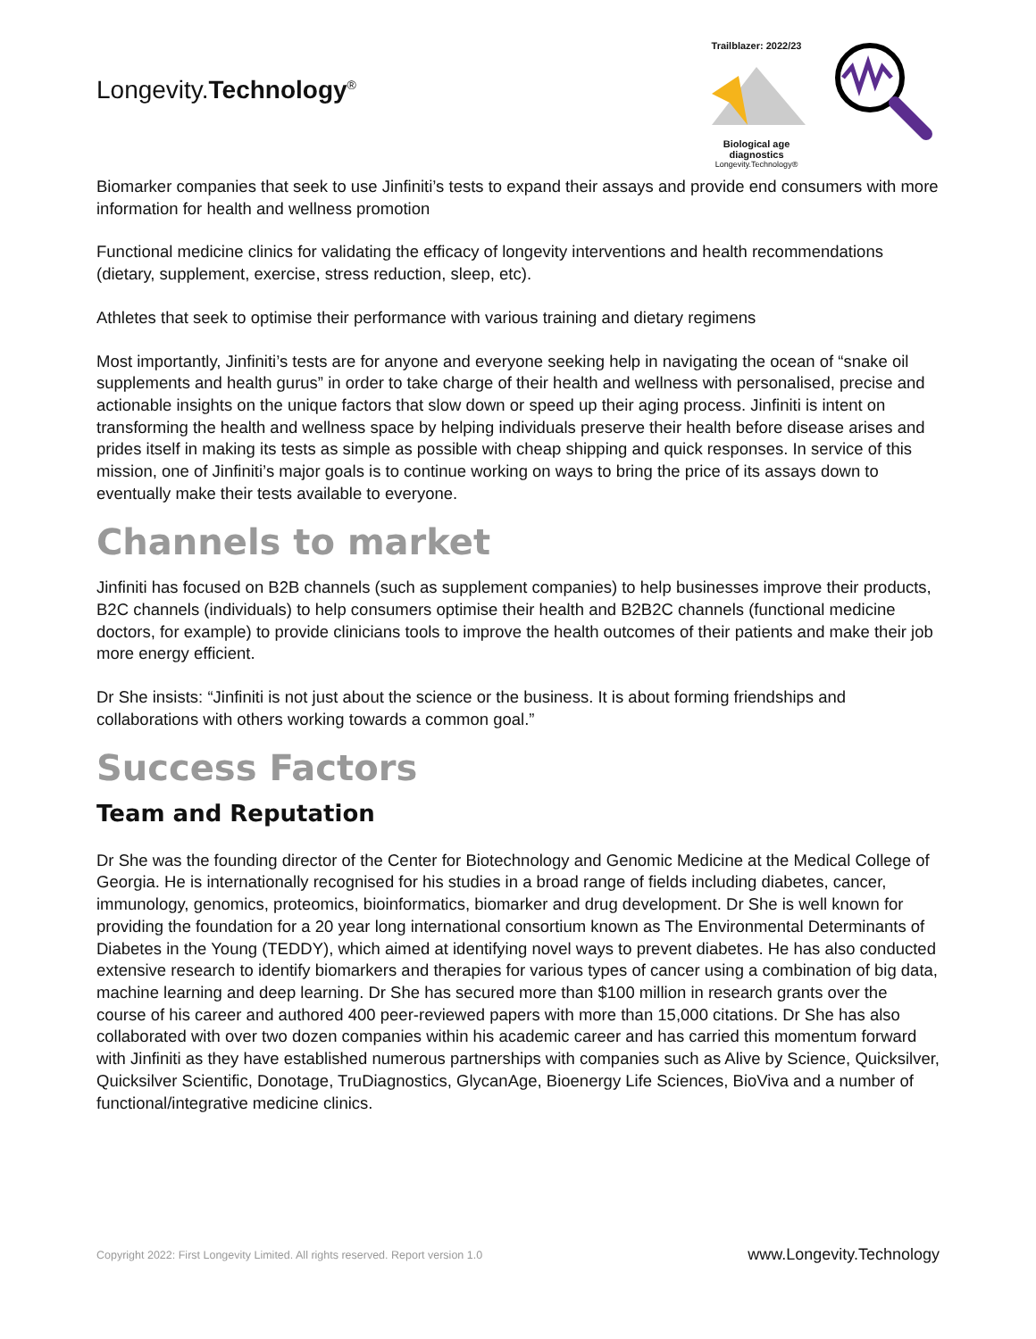Longevity.Technology<sup>®</sup>
Trailblazer: 2022/23
Biological age diagnostics
Longevity.Technology®
Biomarker companies that seek to use Jinfiniti’s tests to expand their assays and provide end consumers with more information for health and wellness promotion
Functional medicine clinics for validating the efficacy of longevity interventions and health recommendations (dietary, supplement, exercise, stress reduction, sleep, etc).
Athletes that seek to optimise their performance with various training and dietary regimens
Most importantly, Jinfiniti’s tests are for anyone and everyone seeking help in navigating the ocean of “snake oil supplements and health gurus” in order to take charge of their health and wellness with personalised, precise and actionable insights on the unique factors that slow down or speed up their aging process. Jinfiniti is intent on transforming the health and wellness space by helping individuals preserve their health before disease arises and prides itself in making its tests as simple as possible with cheap shipping and quick responses. In service of this mission, one of Jinfiniti’s major goals is to continue working on ways to bring the price of its assays down to eventually make their tests available to everyone.
Channels to market
Jinfiniti has focused on B2B channels (such as supplement companies) to help businesses improve their products, B2C channels (individuals) to help consumers optimise their health and B2B2C channels (functional medicine doctors, for example) to provide clinicians tools to improve the health outcomes of their patients and make their job more energy efficient.
Dr She insists: “Jinfiniti is not just about the science or the business. It is about forming friendships and collaborations with others working towards a common goal.”
Success Factors
Team and Reputation
Dr She was the founding director of the Center for Biotechnology and Genomic Medicine at the Medical College of Georgia. He is internationally recognised for his studies in a broad range of fields including diabetes, cancer, immunology, genomics, proteomics, bioinformatics, biomarker and drug development. Dr She is well known for providing the foundation for a 20 year long international consortium known as The Environmental Determinants of Diabetes in the Young (TEDDY), which aimed at identifying novel ways to prevent diabetes. He has also conducted extensive research to identify biomarkers and therapies for various types of cancer using a combination of big data, machine learning and deep learning. Dr She has secured more than $100 million in research grants over the course of his career and authored 400 peer-reviewed papers with more than 15,000 citations. Dr She has also collaborated with over two dozen companies within his academic career and has carried this momentum forward with Jinfiniti as they have established numerous partnerships with companies such as Alive by Science, Quicksilver, Quicksilver Scientific, Donotage, TruDiagnostics, GlycanAge, Bioenergy Life Sciences, BioViva and a number of functional/integrative medicine clinics.
Copyright 2022: First Longevity Limited. All rights reserved. Report version 1.0 www.Longevity.Technology